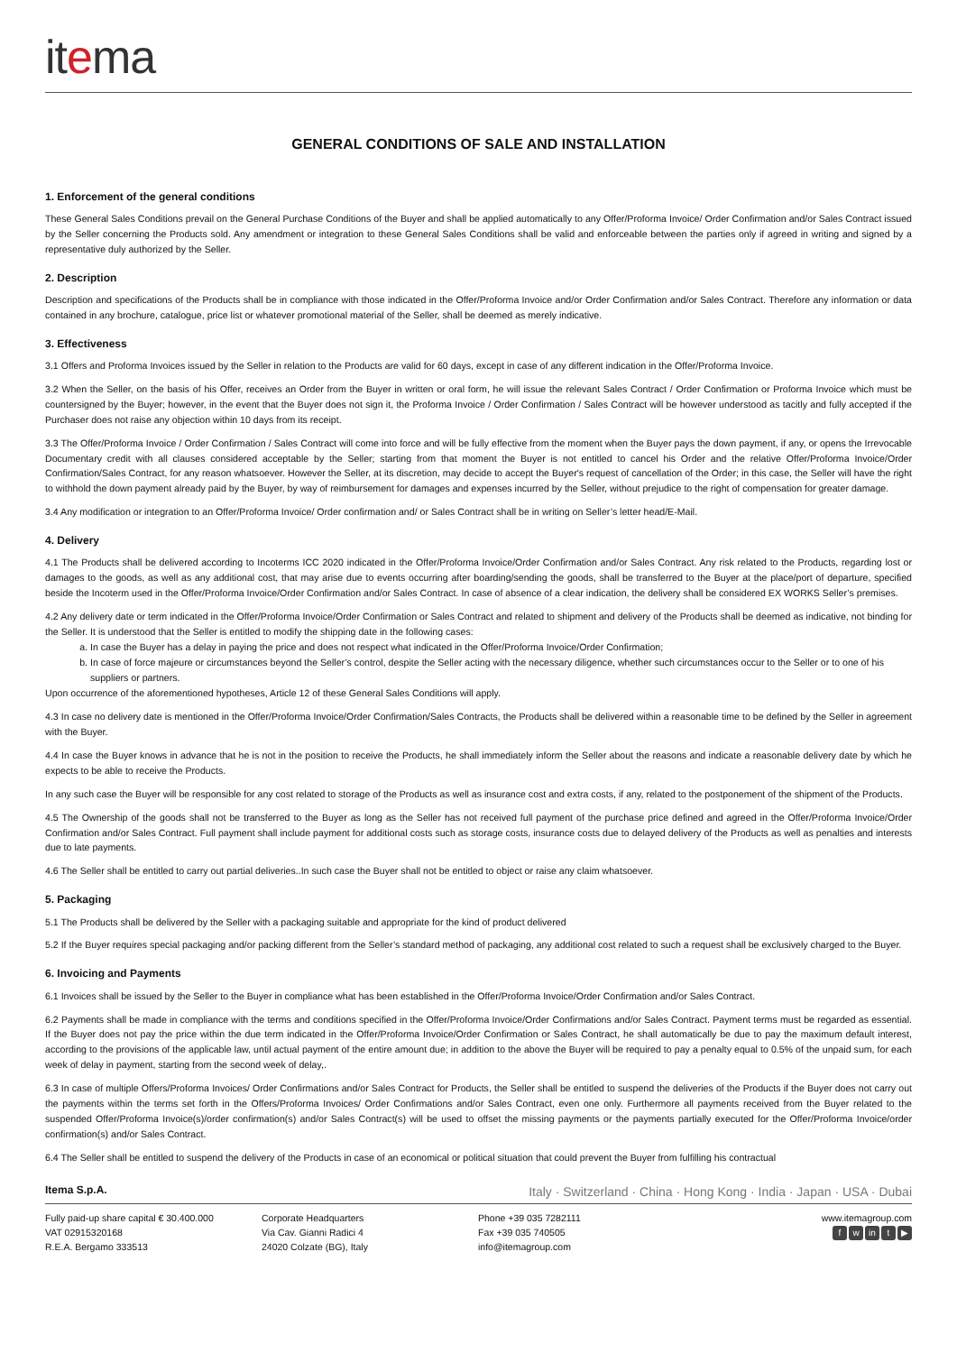itema
GENERAL CONDITIONS OF SALE AND INSTALLATION
1. Enforcement of the general conditions
These General Sales Conditions prevail on the General Purchase Conditions of the Buyer and shall be applied automatically to any Offer/Proforma Invoice/ Order Confirmation and/or Sales Contract issued by the Seller concerning the Products sold. Any amendment or integration to these General Sales Conditions shall be valid and enforceable between the parties only if agreed in writing and signed by a representative duly authorized by the Seller.
2. Description
Description and specifications of the Products shall be in compliance with those indicated in the Offer/Proforma Invoice and/or Order Confirmation and/or Sales Contract. Therefore any information or data contained in any brochure, catalogue, price list or whatever promotional material of the Seller, shall be deemed as merely indicative.
3. Effectiveness
3.1 Offers and Proforma Invoices issued by the Seller in relation to the Products are valid for 60 days, except in case of any different indication in the Offer/Proforma Invoice.
3.2 When the Seller, on the basis of his Offer, receives an Order from the Buyer in written or oral form, he will issue the relevant Sales Contract / Order Confirmation or Proforma Invoice which must be countersigned by the Buyer; however, in the event that the Buyer does not sign it, the Proforma Invoice / Order Confirmation / Sales Contract will be however understood as tacitly and fully accepted if the Purchaser does not raise any objection within 10 days from its receipt.
3.3 The Offer/Proforma Invoice / Order Confirmation / Sales Contract will come into force and will be fully effective from the moment when the Buyer pays the down payment, if any, or opens the Irrevocable Documentary credit with all clauses considered acceptable by the Seller; starting from that moment the Buyer is not entitled to cancel his Order and the relative Offer/Proforma Invoice/Order Confirmation/Sales Contract, for any reason whatsoever. However the Seller, at its discretion, may decide to accept the Buyer's request of cancellation of the Order; in this case, the Seller will have the right to withhold the down payment already paid by the Buyer, by way of reimbursement for damages and expenses incurred by the Seller, without prejudice to the right of compensation for greater damage.
3.4 Any modification or integration to an Offer/Proforma Invoice/ Order confirmation and/ or Sales Contract shall be in writing on Seller’s letter head/E-Mail.
4. Delivery
4.1 The Products shall be delivered according to Incoterms ICC 2020 indicated in the Offer/Proforma Invoice/Order Confirmation and/or Sales Contract. Any risk related to the Products, regarding lost or damages to the goods, as well as any additional cost, that may arise due to events occurring after boarding/sending the goods, shall be transferred to the Buyer at the place/port of departure, specified beside the Incoterm used in the Offer/Proforma Invoice/Order Confirmation and/or Sales Contract. In case of absence of a clear indication, the delivery shall be considered EX WORKS Seller’s premises.
4.2 Any delivery date or term indicated in the Offer/Proforma Invoice/Order Confirmation or Sales Contract and related to shipment and delivery of the Products shall be deemed as indicative, not binding for the Seller. It is understood that the Seller is entitled to modify the shipping date in the following cases:
a. In case the Buyer has a delay in paying the price and does not respect what indicated in the Offer/Proforma Invoice/Order Confirmation;
b. In case of force majeure or circumstances beyond the Seller’s control, despite the Seller acting with the necessary diligence, whether such circumstances occur to the Seller or to one of his suppliers or partners.
Upon occurrence of the aforementioned hypotheses, Article 12 of these General Sales Conditions will apply.
4.3 In case no delivery date is mentioned in the Offer/Proforma Invoice/Order Confirmation/Sales Contracts, the Products shall be delivered within a reasonable time to be defined by the Seller in agreement with the Buyer.
4.4 In case the Buyer knows in advance that he is not in the position to receive the Products, he shall immediately inform the Seller about the reasons and indicate a reasonable delivery date by which he expects to be able to receive the Products.
In any such case the Buyer will be responsible for any cost related to storage of the Products as well as insurance cost and extra costs, if any, related to the postponement of the shipment of the Products.
4.5 The Ownership of the goods shall not be transferred to the Buyer as long as the Seller has not received full payment of the purchase price defined and agreed in the Offer/Proforma Invoice/Order Confirmation and/or Sales Contract. Full payment shall include payment for additional costs such as storage costs, insurance costs due to delayed delivery of the Products as well as penalties and interests due to late payments.
4.6 The Seller shall be entitled to carry out partial deliveries..In such case the Buyer shall not be entitled to object or raise any claim whatsoever.
5. Packaging
5.1 The Products shall be delivered by the Seller with a packaging suitable and appropriate for the kind of product delivered
5.2 If the Buyer requires special packaging and/or packing different from the Seller’s standard method of packaging, any additional cost related to such a request shall be exclusively charged to the Buyer.
6. Invoicing and Payments
6.1 Invoices shall be issued by the Seller to the Buyer in compliance what has been established in the Offer/Proforma Invoice/Order Confirmation and/or Sales Contract.
6.2 Payments shall be made in compliance with the terms and conditions specified in the Offer/Proforma Invoice/Order Confirmations and/or Sales Contract. Payment terms must be regarded as essential. If the Buyer does not pay the price within the due term indicated in the Offer/Proforma Invoice/Order Confirmation or Sales Contract, he shall automatically be due to pay the maximum default interest, according to the provisions of the applicable law, until actual payment of the entire amount due; in addition to the above the Buyer will be required to pay a penalty equal to 0.5% of the unpaid sum, for each week of delay in payment, starting from the second week of delay,.
6.3 In case of multiple Offers/Proforma Invoices/ Order Confirmations and/or Sales Contract for Products, the Seller shall be entitled to suspend the deliveries of the Products if the Buyer does not carry out the payments within the terms set forth in the Offers/Proforma Invoices/ Order Confirmations and/or Sales Contract, even one only. Furthermore all payments received from the Buyer related to the suspended Offer/Proforma Invoice(s)/order confirmation(s) and/or Sales Contract(s) will be used to offset the missing payments or the payments partially executed for the Offer/Proforma Invoice/order confirmation(s) and/or Sales Contract.
6.4 The Seller shall be entitled to suspend the delivery of the Products in case of an economical or political situation that could prevent the Buyer from fulfilling his contractual
Itema S.p.A. Italy · Switzerland · China · Hong Kong · India · Japan · USA · Dubai
Fully paid-up share capital € 30.400.000
VAT 02915320168
R.E.A. Bergamo 333513
Corporate Headquarters
Via Cav. Gianni Radici 4
24020 Colzate (BG), Italy
Phone +39 035 7282111
Fax +39 035 740505
info@itemagroup.com
www.itemagroup.com
fw in t ▶